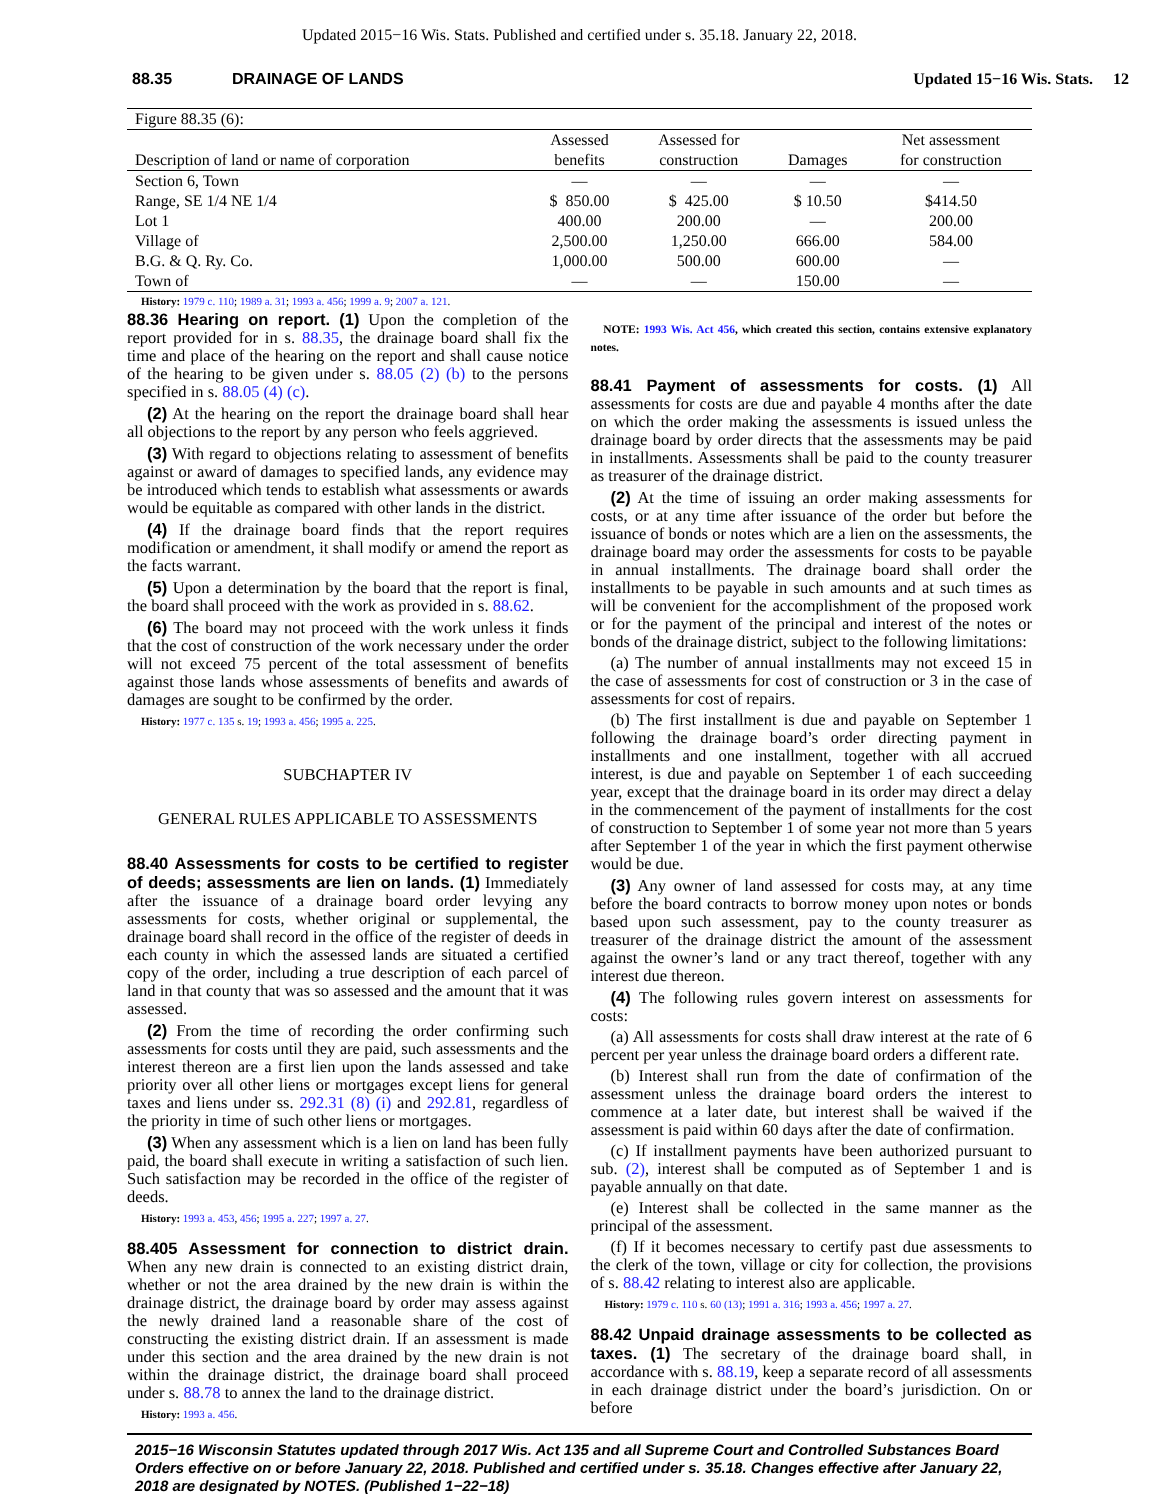Updated 2015−16 Wis. Stats. Published and certified under s. 35.18. January 22, 2018.
88.35 DRAINAGE OF LANDS Updated 15−16 Wis. Stats. 12
| Figure 88.35 (6): | | | | |
| Description of land or name of corporation | Assessed benefits | Assessed for construction | Damages | Net assessment for construction |
| Section 6, Town | — | — | — | — |
| Range, SE 1/4 NE 1/4 | $ 850.00 | $ 425.00 | $ 10.50 | $414.50 |
| Lot 1 | 400.00 | 200.00 | — | 200.00 |
| Village of | 2,500.00 | 1,250.00 | 666.00 | 584.00 |
| B.G. & Q. Ry. Co. | 1,000.00 | 500.00 | 600.00 | — |
| Town of | — | — | 150.00 | — |
History: 1979 c. 110; 1989 a. 31; 1993 a. 456; 1999 a. 9; 2007 a. 121.
88.36 Hearing on report. (1) Upon the completion of the report provided for in s. 88.35, the drainage board shall fix the time and place of the hearing on the report and shall cause notice of the hearing to be given under s. 88.05 (2) (b) to the persons specified in s. 88.05 (4) (c).
(2) At the hearing on the report the drainage board shall hear all objections to the report by any person who feels aggrieved.
(3) With regard to objections relating to assessment of benefits against or award of damages to specified lands, any evidence may be introduced which tends to establish what assessments or awards would be equitable as compared with other lands in the district.
(4) If the drainage board finds that the report requires modification or amendment, it shall modify or amend the report as the facts warrant.
(5) Upon a determination by the board that the report is final, the board shall proceed with the work as provided in s. 88.62.
(6) The board may not proceed with the work unless it finds that the cost of construction of the work necessary under the order will not exceed 75 percent of the total assessment of benefits against those lands whose assessments of benefits and awards of damages are sought to be confirmed by the order.
History: 1977 c. 135 s. 19; 1993 a. 456; 1995 a. 225.
SUBCHAPTER IV
GENERAL RULES APPLICABLE TO ASSESSMENTS
88.40 Assessments for costs to be certified to register of deeds; assessments are lien on lands. (1) Immediately after the issuance of a drainage board order levying any assessments for costs, whether original or supplemental, the drainage board shall record in the office of the register of deeds in each county in which the assessed lands are situated a certified copy of the order, including a true description of each parcel of land in that county that was so assessed and the amount that it was assessed.
(2) From the time of recording the order confirming such assessments for costs until they are paid, such assessments and the interest thereon are a first lien upon the lands assessed and take priority over all other liens or mortgages except liens for general taxes and liens under ss. 292.31 (8) (i) and 292.81, regardless of the priority in time of such other liens or mortgages.
(3) When any assessment which is a lien on land has been fully paid, the board shall execute in writing a satisfaction of such lien. Such satisfaction may be recorded in the office of the register of deeds.
History: 1993 a. 453, 456; 1995 a. 227; 1997 a. 27.
88.405 Assessment for connection to district drain. When any new drain is connected to an existing district drain, whether or not the area drained by the new drain is within the drainage district, the drainage board by order may assess against the newly drained land a reasonable share of the cost of constructing the existing district drain. If an assessment is made under this section and the area drained by the new drain is not within the drainage district, the drainage board shall proceed under s. 88.78 to annex the land to the drainage district.
History: 1993 a. 456.
NOTE: 1993 Wis. Act 456, which created this section, contains extensive explanatory notes.
88.41 Payment of assessments for costs. (1) All assessments for costs are due and payable 4 months after the date on which the order making the assessments is issued unless the drainage board by order directs that the assessments may be paid in installments. Assessments shall be paid to the county treasurer as treasurer of the drainage district.
(2) At the time of issuing an order making assessments for costs, or at any time after issuance of the order but before the issuance of bonds or notes which are a lien on the assessments, the drainage board may order the assessments for costs to be payable in annual installments. The drainage board shall order the installments to be payable in such amounts and at such times as will be convenient for the accomplishment of the proposed work or for the payment of the principal and interest of the notes or bonds of the drainage district, subject to the following limitations:
(a) The number of annual installments may not exceed 15 in the case of assessments for cost of construction or 3 in the case of assessments for cost of repairs.
(b) The first installment is due and payable on September 1 following the drainage board’s order directing payment in installments and one installment, together with all accrued interest, is due and payable on September 1 of each succeeding year, except that the drainage board in its order may direct a delay in the commencement of the payment of installments for the cost of construction to September 1 of some year not more than 5 years after September 1 of the year in which the first payment otherwise would be due.
(3) Any owner of land assessed for costs may, at any time before the board contracts to borrow money upon notes or bonds based upon such assessment, pay to the county treasurer as treasurer of the drainage district the amount of the assessment against the owner’s land or any tract thereof, together with any interest due thereon.
(4) The following rules govern interest on assessments for costs:
(a) All assessments for costs shall draw interest at the rate of 6 percent per year unless the drainage board orders a different rate.
(b) Interest shall run from the date of confirmation of the assessment unless the drainage board orders the interest to commence at a later date, but interest shall be waived if the assessment is paid within 60 days after the date of confirmation.
(c) If installment payments have been authorized pursuant to sub. (2), interest shall be computed as of September 1 and is payable annually on that date.
(e) Interest shall be collected in the same manner as the principal of the assessment.
(f) If it becomes necessary to certify past due assessments to the clerk of the town, village or city for collection, the provisions of s. 88.42 relating to interest also are applicable.
History: 1979 c. 110 s. 60 (13); 1991 a. 316; 1993 a. 456; 1997 a. 27.
88.42 Unpaid drainage assessments to be collected as taxes. (1) The secretary of the drainage board shall, in accordance with s. 88.19, keep a separate record of all assessments in each drainage district under the board’s jurisdiction. On or before
2015−16 Wisconsin Statutes updated through 2017 Wis. Act 135 and all Supreme Court and Controlled Substances Board Orders effective on or before January 22, 2018. Published and certified under s. 35.18. Changes effective after January 22, 2018 are designated by NOTES. (Published 1−22−18)